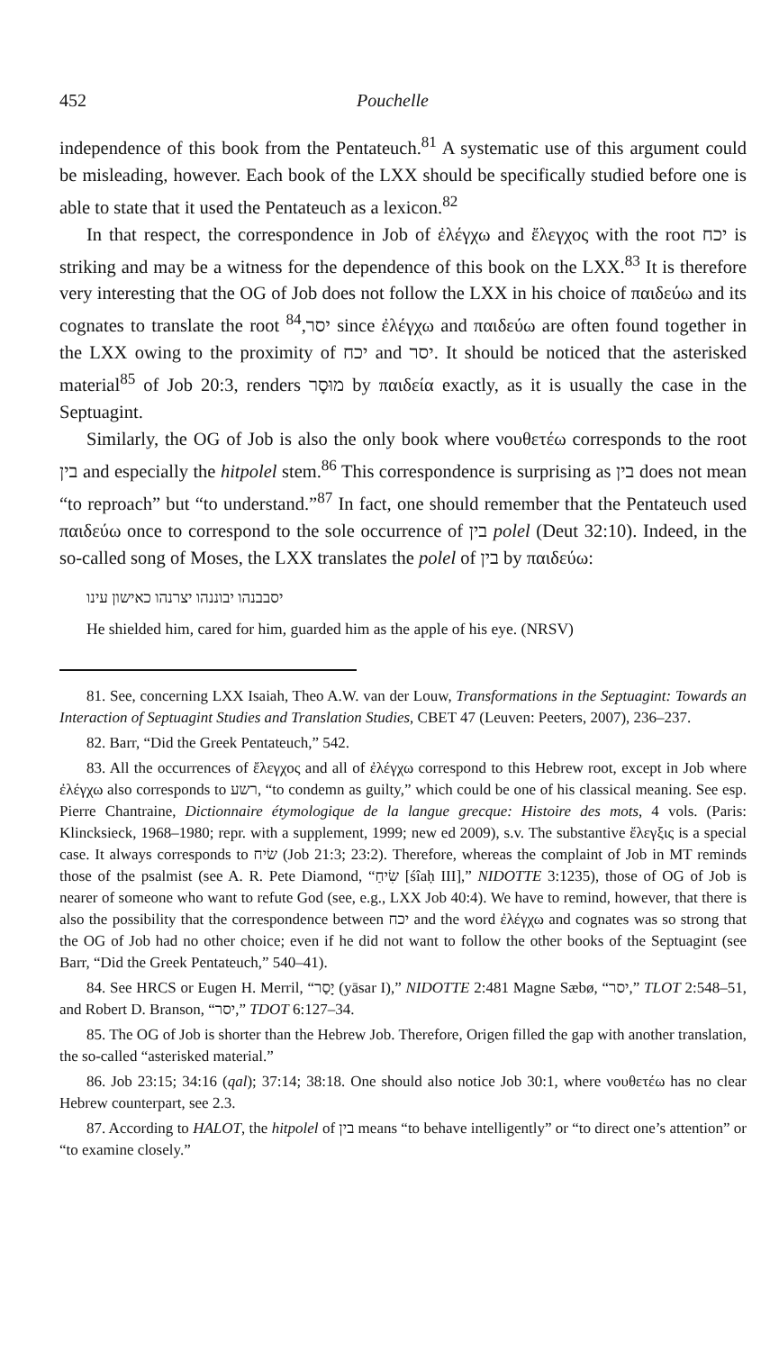452 Pouchelle
independence of this book from the Pentateuch.<sup>81</sup> A systematic use of this argument could be misleading, however. Each book of the LXX should be specifically studied before one is able to state that it used the Pentateuch as a lexicon.<sup>82</sup>
In that respect, the correspondence in Job of ἐλέγχω and ἔλεγχος with the root יכח is striking and may be a witness for the dependence of this book on the LXX.<sup>83</sup> It is therefore very interesting that the OG of Job does not follow the LXX in his choice of παιδεύω and its cognates to translate the root יסר,<sup>84</sup> since ἐλέγχω and παιδεύω are often found together in the LXX owing to the proximity of יכח and יסר. It should be noticed that the asterisked material<sup>85</sup> of Job 20:3, renders מוּסָר by παιδεία exactly, as it is usually the case in the Septuagint.
Similarly, the OG of Job is also the only book where νουθετέω corresponds to the root בין and especially the hitpolel stem.<sup>86</sup> This correspondence is surprising as בין does not mean “to reproach” but “to understand.”<sup>87</sup> In fact, one should remember that the Pentateuch used παιδεύω once to correspond to the sole occurrence of בין polel (Deut 32:10). Indeed, in the so-called song of Moses, the LXX translates the polel of בין by παιδεύω:
יסבבנהו יבוננהו יצרנהו כאישון עינו
He shielded him, cared for him, guarded him as the apple of his eye. (NRSV)
81. See, concerning LXX Isaiah, Theo A.W. van der Louw, Transformations in the Septuagint: Towards an Interaction of Septuagint Studies and Translation Studies, CBET 47 (Leuven: Peeters, 2007), 236–237.
82. Barr, “Did the Greek Pentateuch,” 542.
83. All the occurrences of ἔλεγχος and all of ἐλέγχω correspond to this Hebrew root, except in Job where ἐλέγχω also corresponds to רשע, “to condemn as guilty,” which could be one of his classical meaning. See esp. Pierre Chantraine, Dictionnaire étymologique de la langue grecque: Histoire des mots, 4 vols. (Paris: Klincksieck, 1968–1980; repr. with a supplement, 1999; new ed 2009), s.v. The substantive ἔλεγξις is a special case. It always corresponds to שׂיח (Job 21:3; 23:2). Therefore, whereas the complaint of Job in MT reminds those of the psalmist (see A. R. Pete Diamond, “שִׂיחַ [śîaḥ III],” NIDOTTE 3:1235), those of OG of Job is nearer of someone who want to refute God (see, e.g., LXX Job 40:4). We have to remind, however, that there is also the possibility that the correspondence between יכח and the word ἐλέγχω and cognates was so strong that the OG of Job had no other choice; even if he did not want to follow the other books of the Septuagint (see Barr, “Did the Greek Pentateuch,” 540–41).
84. See HRCS or Eugen H. Merril, “יָסַר (yāsar I),” NIDOTTE 2:481 Magne Sæbø, “יסר,” TLOT 2:548–51, and Robert D. Branson, “יסר,” TDOT 6:127–34.
85. The OG of Job is shorter than the Hebrew Job. Therefore, Origen filled the gap with another translation, the so-called “asterisked material.”
86. Job 23:15; 34:16 (qal); 37:14; 38:18. One should also notice Job 30:1, where νουθετέω has no clear Hebrew counterpart, see 2.3.
87. According to HALOT, the hitpolel of בין means “to behave intelligently” or “to direct one’s attention” or “to examine closely.”